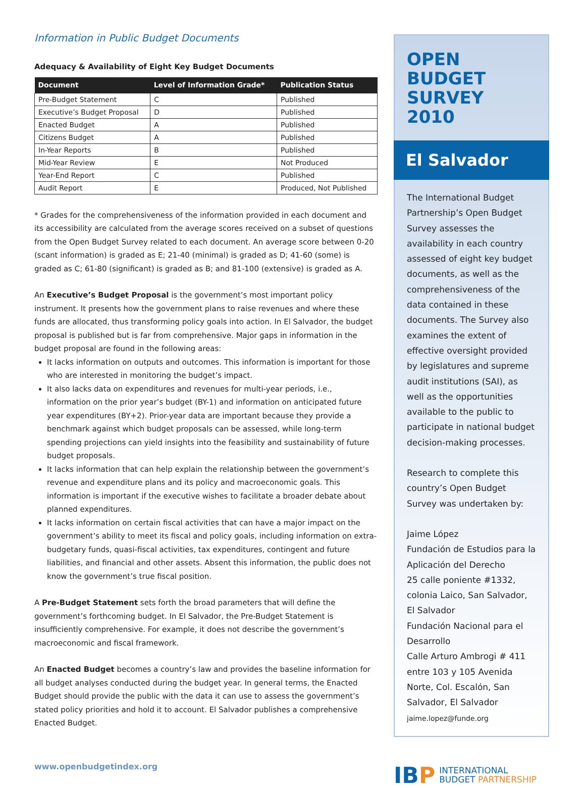Information in Public Budget Documents
Adequacy & Availability of Eight Key Budget Documents
| Document | Level of Information Grade* | Publication Status |
| --- | --- | --- |
| Pre-Budget Statement | C | Published |
| Executive’s Budget Proposal | D | Published |
| Enacted Budget | A | Published |
| Citizens Budget | A | Published |
| In-Year Reports | B | Published |
| Mid-Year Review | E | Not Produced |
| Year-End Report | C | Published |
| Audit Report | E | Produced, Not Published |
* Grades for the comprehensiveness of the information provided in each document and its accessibility are calculated from the average scores received on a subset of questions from the Open Budget Survey related to each document. An average score between 0-20 (scant information) is graded as E; 21-40 (minimal) is graded as D; 41-60 (some) is graded as C; 61-80 (significant) is graded as B; and 81-100 (extensive) is graded as A.
An Executive’s Budget Proposal is the government’s most important policy instrument. It presents how the government plans to raise revenues and where these funds are allocated, thus transforming policy goals into action. In El Salvador, the budget proposal is published but is far from comprehensive. Major gaps in information in the budget proposal are found in the following areas:
It lacks information on outputs and outcomes. This information is important for those who are interested in monitoring the budget’s impact.
It also lacks data on expenditures and revenues for multi-year periods, i.e., information on the prior year’s budget (BY-1) and information on anticipated future year expenditures (BY+2). Prior-year data are important because they provide a benchmark against which budget proposals can be assessed, while long-term spending projections can yield insights into the feasibility and sustainability of future budget proposals.
It lacks information that can help explain the relationship between the government’s revenue and expenditure plans and its policy and macroeconomic goals. This information is important if the executive wishes to facilitate a broader debate about planned expenditures.
It lacks information on certain fiscal activities that can have a major impact on the government’s ability to meet its fiscal and policy goals, including information on extra-budgetary funds, quasi-fiscal activities, tax expenditures, contingent and future liabilities, and financial and other assets. Absent this information, the public does not know the government’s true fiscal position.
A Pre-Budget Statement sets forth the broad parameters that will define the government’s forthcoming budget. In El Salvador, the Pre-Budget Statement is insufficiently comprehensive. For example, it does not describe the government’s macroeconomic and fiscal framework.
An Enacted Budget becomes a country’s law and provides the baseline information for all budget analyses conducted during the budget year. In general terms, the Enacted Budget should provide the public with the data it can use to assess the government’s stated policy priorities and hold it to account. El Salvador publishes a comprehensive Enacted Budget.
www.openbudgetindex.org
OPEN BUDGET SURVEY 2010
El Salvador
The International Budget Partnership’s Open Budget Survey assesses the availability in each country assessed of eight key budget documents, as well as the comprehensiveness of the data contained in these documents. The Survey also examines the extent of effective oversight provided by legislatures and supreme audit institutions (SAI), as well as the opportunities available to the public to participate in national budget decision-making processes.
Research to complete this country’s Open Budget Survey was undertaken by:
Jaime López
Fundación de Estudios para la Aplicación del Derecho
25 calle poniente #1332, colonia Laico, San Salvador, El Salvador
Fundación Nacional para el Desarrollo
Calle Arturo Ambrogi # 411 entre 103 y 105 Avenida Norte, Col. Escalón, San Salvador, El Salvador
jaime.lopez@funde.org
IB P INTERNATIONAL
BUDGET PARTNERSHIP